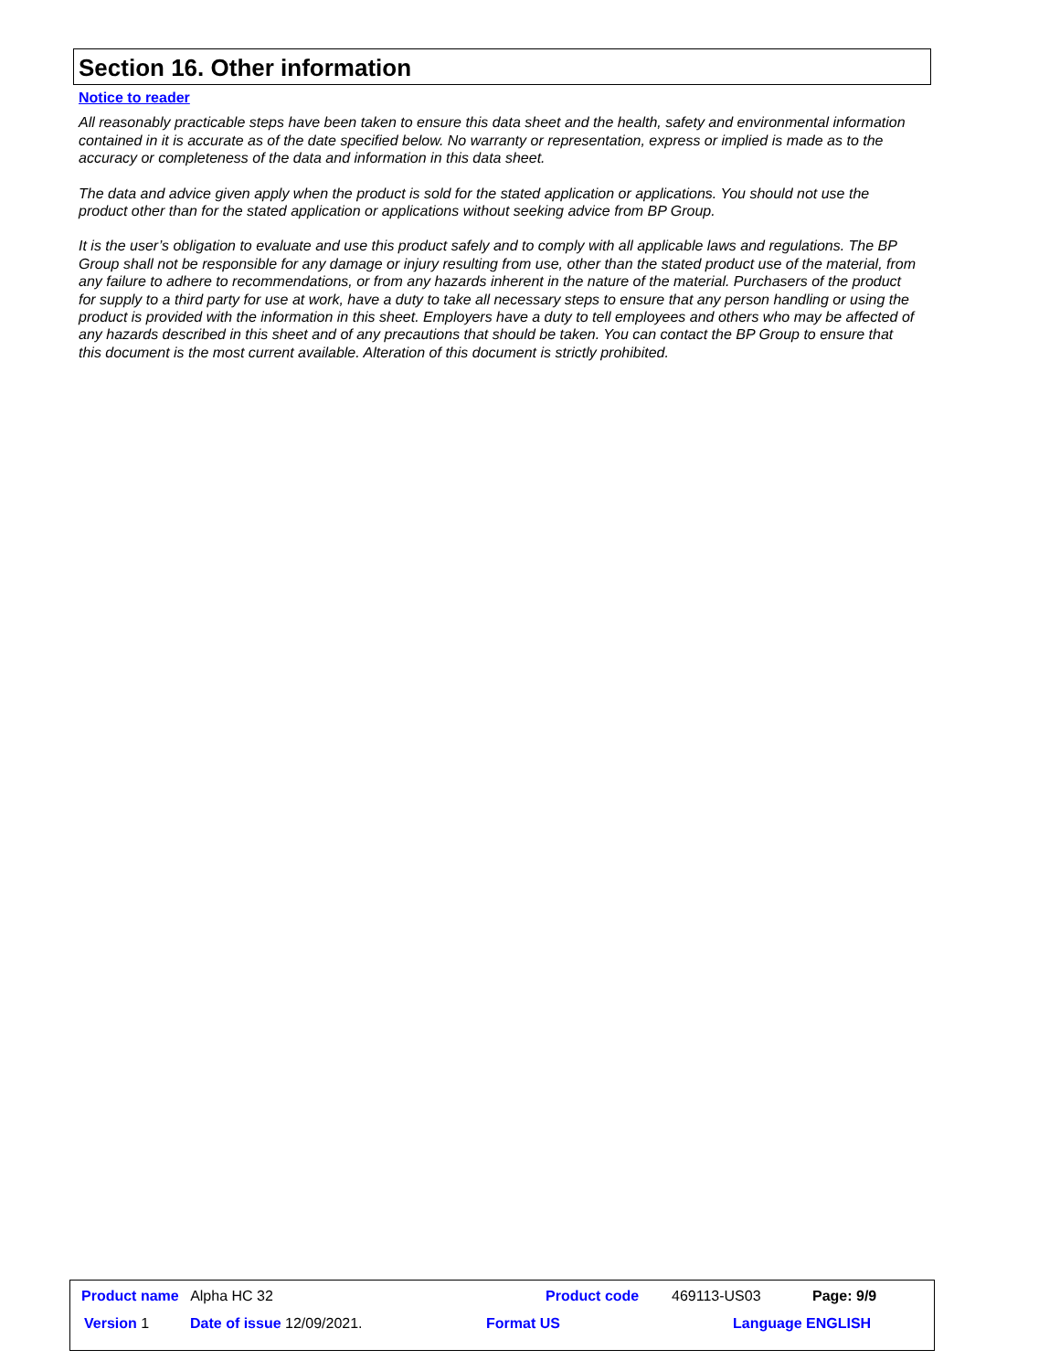Section 16. Other information
Notice to reader
All reasonably practicable steps have been taken to ensure this data sheet and the health, safety and environmental information contained in it is accurate as of the date specified below. No warranty or representation, express or implied is made as to the accuracy or completeness of the data and information in this data sheet.
The data and advice given apply when the product is sold for the stated application or applications. You should not use the product other than for the stated application or applications without seeking advice from BP Group.
It is the user’s obligation to evaluate and use this product safely and to comply with all applicable laws and regulations. The BP Group shall not be responsible for any damage or injury resulting from use, other than the stated product use of the material, from any failure to adhere to recommendations, or from any hazards inherent in the nature of the material. Purchasers of the product for supply to a third party for use at work, have a duty to take all necessary steps to ensure that any person handling or using the product is provided with the information in this sheet. Employers have a duty to tell employees and others who may be affected of any hazards described in this sheet and of any precautions that should be taken. You can contact the BP Group to ensure that this document is the most current available. Alteration of this document is strictly prohibited.
Product name Alpha HC 32 Product code 469113-US03 Page: 9/9
Version 1 Date of issue 12/09/2021. Format US Language ENGLISH